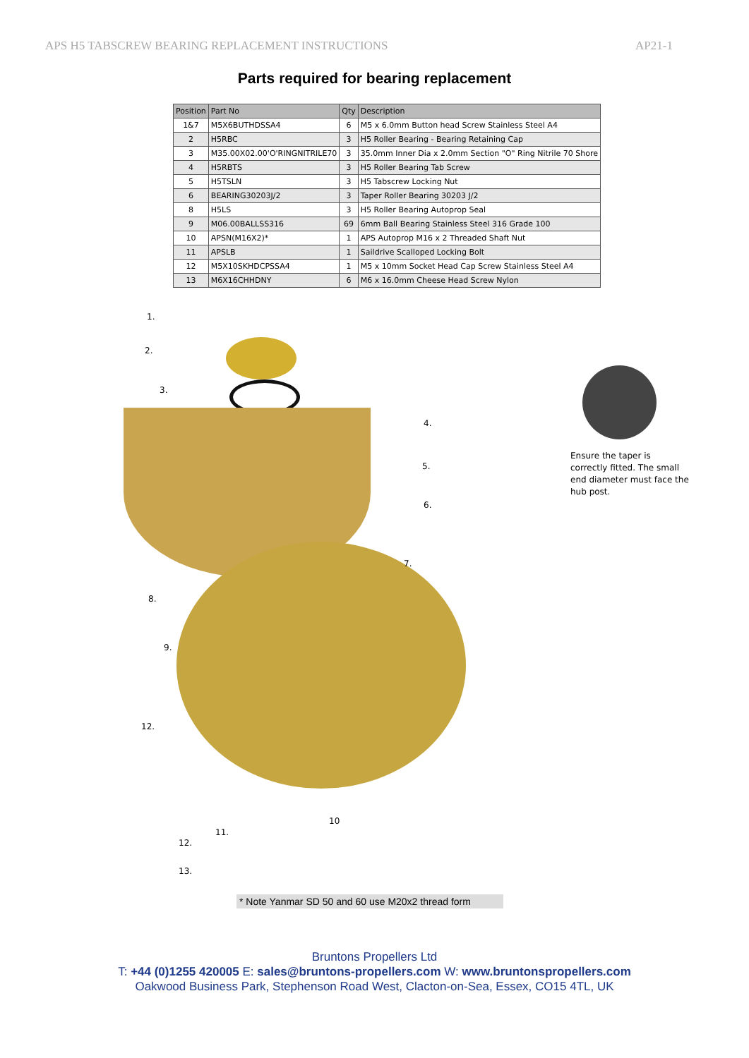APS H5 TABSCREW BEARING REPLACEMENT INSTRUCTIONS AP21-1
Parts required for bearing replacement
| Position | Part No | Qty | Description |
| --- | --- | --- | --- |
| 1&7 | M5X6BUTHDSSA4 | 6 | M5 x 6.0mm Button head Screw Stainless Steel A4 |
| 2 | H5RBC | 3 | H5 Roller Bearing - Bearing Retaining Cap |
| 3 | M35.00X02.00'O'RINGNITRILE70 | 3 | 35.0mm Inner Dia x 2.0mm Section "O" Ring Nitrile 70 Shore |
| 4 | H5RBTS | 3 | H5 Roller Bearing Tab Screw |
| 5 | H5TSLN | 3 | H5 Tabscrew Locking Nut |
| 6 | BEARING30203J/2 | 3 | Taper Roller Bearing 30203 J/2 |
| 8 | H5LS | 3 | H5 Roller Bearing Autoprop Seal |
| 9 | M06.00BALLSS316 | 69 | 6mm Ball Bearing Stainless Steel 316 Grade 100 |
| 10 | APSN(M16X2)* | 1 | APS Autoprop M16 x 2 Threaded Shaft Nut |
| 11 | APSLB | 1 | Saildrive Scalloped Locking Bolt |
| 12 | M5X10SKHDCPSSA4 | 1 | M5 x 10mm Socket Head Cap Screw Stainless Steel A4 |
| 13 | M6X16CHHDNY | 6 | M6 x 16.0mm Cheese Head Screw Nylon |
1.
2.
3.
4.
5.
6.
7.
8.
9.
12.
10
11.
12.
13.
Ensure the taper is correctly fitted. The small end diameter must face the hub post.
* Note Yanmar SD 50 and 60 use M20x2 thread form
Bruntons Propellers Ltd
T: +44 (0)1255 420005 E: sales@bruntons-propellers.com W: www.bruntonspropellers.com
Oakwood Business Park, Stephenson Road West, Clacton-on-Sea, Essex, CO15 4TL, UK